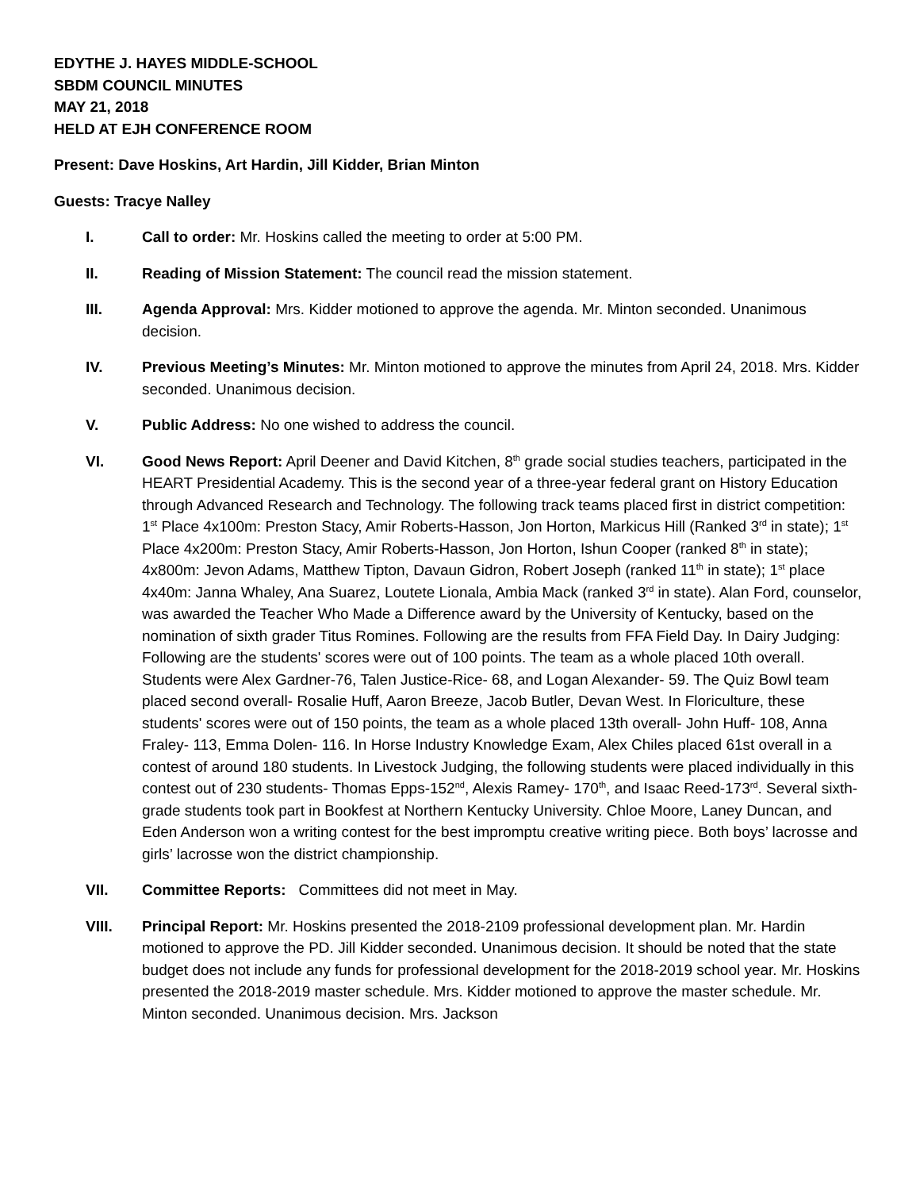EDYTHE J. HAYES MIDDLE-SCHOOL
SBDM COUNCIL MINUTES
MAY 21, 2018
HELD AT EJH CONFERENCE ROOM
Present: Dave Hoskins, Art Hardin, Jill Kidder, Brian Minton
Guests: Tracye Nalley
I. Call to order: Mr. Hoskins called the meeting to order at 5:00 PM.
II. Reading of Mission Statement: The council read the mission statement.
III. Agenda Approval: Mrs. Kidder motioned to approve the agenda. Mr. Minton seconded. Unanimous decision.
IV. Previous Meeting’s Minutes: Mr. Minton motioned to approve the minutes from April 24, 2018. Mrs. Kidder seconded. Unanimous decision.
V. Public Address: No one wished to address the council.
VI. Good News Report: April Deener and David Kitchen, 8<sup>th</sup> grade social studies teachers, participated in the HEART Presidential Academy. This is the second year of a three-year federal grant on History Education through Advanced Research and Technology. The following track teams placed first in district competition: 1<sup>st</sup> Place 4x100m: Preston Stacy, Amir Roberts-Hasson, Jon Horton, Markicus Hill (Ranked 3<sup>rd</sup> in state); 1<sup>st</sup> Place 4x200m: Preston Stacy, Amir Roberts-Hasson, Jon Horton, Ishun Cooper (ranked 8<sup>th</sup> in state); 4x800m: Jevon Adams, Matthew Tipton, Davaun Gidron, Robert Joseph (ranked 11<sup>th</sup> in state); 1<sup>st</sup> place 4x40m: Janna Whaley, Ana Suarez, Loutete Lionala, Ambia Mack (ranked 3<sup>rd</sup> in state). Alan Ford, counselor, was awarded the Teacher Who Made a Difference award by the University of Kentucky, based on the nomination of sixth grader Titus Romines. Following are the results from FFA Field Day. In Dairy Judging: Following are the students' scores were out of 100 points. The team as a whole placed 10th overall. Students were Alex Gardner-76, Talen Justice-Rice- 68, and Logan Alexander- 59. The Quiz Bowl team placed second overall- Rosalie Huff, Aaron Breeze, Jacob Butler, Devan West. In Floriculture, these students' scores were out of 150 points, the team as a whole placed 13th overall- John Huff- 108, Anna Fraley- 113, Emma Dolen- 116. In Horse Industry Knowledge Exam, Alex Chiles placed 61st overall in a contest of around 180 students. In Livestock Judging, the following students were placed individually in this contest out of 230 students- Thomas Epps-152<sup>nd</sup>, Alexis Ramey- 170<sup>th</sup>, and Isaac Reed-173<sup>rd</sup>. Several sixth-grade students took part in Bookfest at Northern Kentucky University. Chloe Moore, Laney Duncan, and Eden Anderson won a writing contest for the best impromptu creative writing piece. Both boys’ lacrosse and girls’ lacrosse won the district championship.
VII. Committee Reports: Committees did not meet in May.
VIII. Principal Report: Mr. Hoskins presented the 2018-2109 professional development plan. Mr. Hardin motioned to approve the PD. Jill Kidder seconded. Unanimous decision. It should be noted that the state budget does not include any funds for professional development for the 2018-2019 school year. Mr. Hoskins presented the 2018-2019 master schedule. Mrs. Kidder motioned to approve the master schedule. Mr. Minton seconded. Unanimous decision. Mrs. Jackson